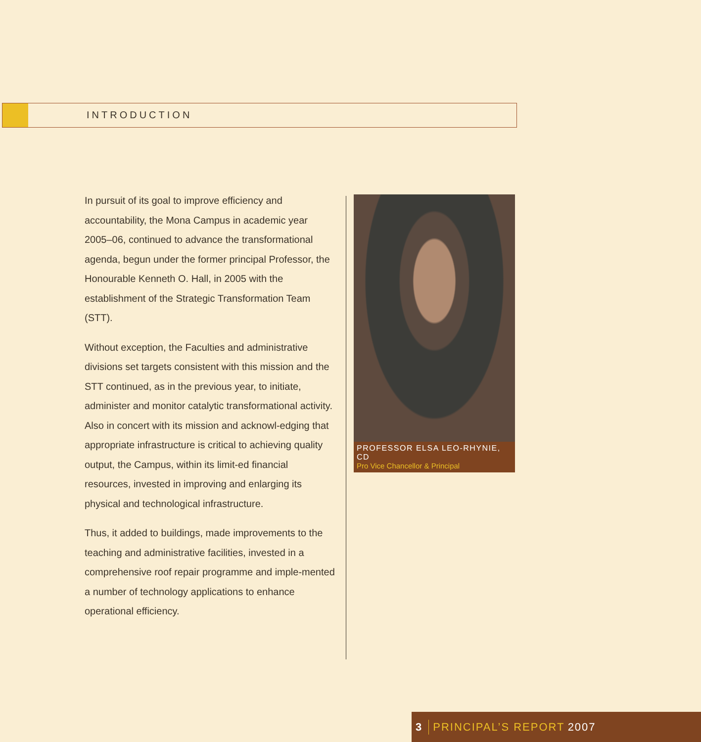INTRODUCTION
In pursuit of its goal to improve efficiency and accountability, the Mona Campus in academic year 2005–06, continued to advance the transformational agenda, begun under the former principal Professor, the Honourable Kenneth O. Hall, in 2005 with the establishment of the Strategic Transformation Team (STT).
Without exception, the Faculties and administrative divisions set targets consistent with this mission and the STT continued, as in the previous year, to initiate, administer and monitor catalytic transformational activity. Also in concert with its mission and acknowl-edging that appropriate infrastructure is critical to achieving quality output, the Campus, within its limit-ed financial resources, invested in improving and enlarging its physical and technological infrastructure.
Thus, it added to buildings, made improvements to the teaching and administrative facilities, invested in a comprehensive roof repair programme and imple-mented a number of technology applications to enhance operational efficiency.
PROFESSOR ELSA LEO-RHYNIE, CD
Pro Vice Chancellor & Principal
3 PRINCIPAL’S REPORT 2007